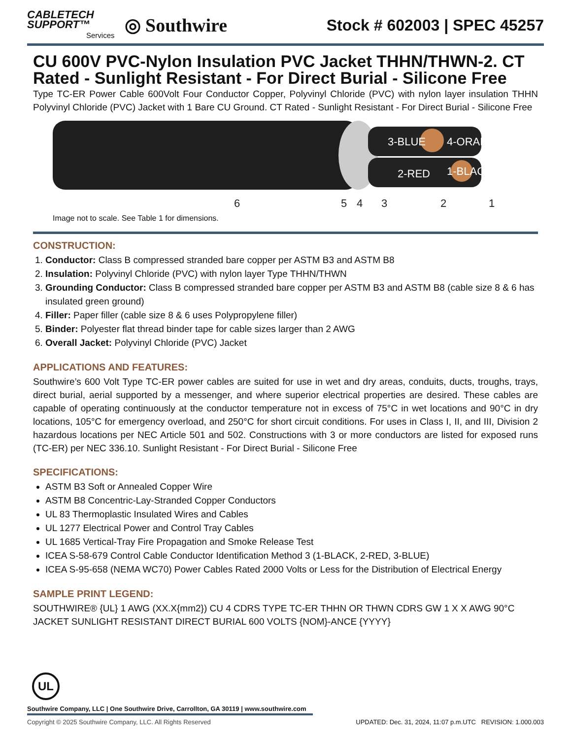CABLETECH
SUPPORT™
Services
◎ Southwire
Stock # 602003 | SPEC 45257
CU 600V PVC-Nylon Insulation PVC Jacket THHN/THWN-2. CT Rated - Sunlight Resistant - For Direct Burial - Silicone Free
Type TC-ER Power Cable 600Volt Four Conductor Copper, Polyvinyl Chloride (PVC) with nylon layer insulation THHN Polyvinyl Chloride (PVC) Jacket with 1 Bare CU Ground. CT Rated - Sunlight Resistant - For Direct Burial - Silicone Free
3-BLUE
4-ORANGE
2-RED
1-BLACK
6
5
4
3
2
1
Image not to scale. See Table 1 for dimensions.
CONSTRUCTION:
1. Conductor: Class B compressed stranded bare copper per ASTM B3 and ASTM B8
2. Insulation: Polyvinyl Chloride (PVC) with nylon layer Type THHN/THWN
3. Grounding Conductor: Class B compressed stranded bare copper per ASTM B3 and ASTM B8 (cable size 8 & 6 has insulated green ground)
4. Filler: Paper filler (cable size 8 & 6 uses Polypropylene filler)
5. Binder: Polyester flat thread binder tape for cable sizes larger than 2 AWG
6. Overall Jacket: Polyvinyl Chloride (PVC) Jacket
APPLICATIONS AND FEATURES:
Southwire’s 600 Volt Type TC-ER power cables are suited for use in wet and dry areas, conduits, ducts, troughs, trays, direct burial, aerial supported by a messenger, and where superior electrical properties are desired. These cables are capable of operating continuously at the conductor temperature not in excess of 75°C in wet locations and 90°C in dry locations, 105°C for emergency overload, and 250°C for short circuit conditions. For uses in Class I, II, and III, Division 2 hazardous locations per NEC Article 501 and 502. Constructions with 3 or more conductors are listed for exposed runs (TC-ER) per NEC 336.10. Sunlight Resistant - For Direct Burial - Silicone Free
SPECIFICATIONS:
ASTM B3 Soft or Annealed Copper Wire
ASTM B8 Concentric-Lay-Stranded Copper Conductors
UL 83 Thermoplastic Insulated Wires and Cables
UL 1277 Electrical Power and Control Tray Cables
UL 1685 Vertical-Tray Fire Propagation and Smoke Release Test
ICEA S-58-679 Control Cable Conductor Identification Method 3 (1-BLACK, 2-RED, 3-BLUE)
ICEA S-95-658 (NEMA WC70) Power Cables Rated 2000 Volts or Less for the Distribution of Electrical Energy
SAMPLE PRINT LEGEND:
SOUTHWIRE® {UL} 1 AWG (XX.X{mm2}) CU 4 CDRS TYPE TC-ER THHN OR THWN CDRS GW 1 X X AWG 90°C JACKET SUNLIGHT RESISTANT DIRECT BURIAL 600 VOLTS {NOM}-ANCE {YYYY}
UL
Southwire Company, LLC | One Southwire Drive, Carrollton, GA 30119 | www.southwire.com
Copyright © 2025 Southwire Company, LLC. All Rights Reserved UPDATED: Dec. 31, 2024, 11:07 p.m.UTC REVISION: 1.000.003